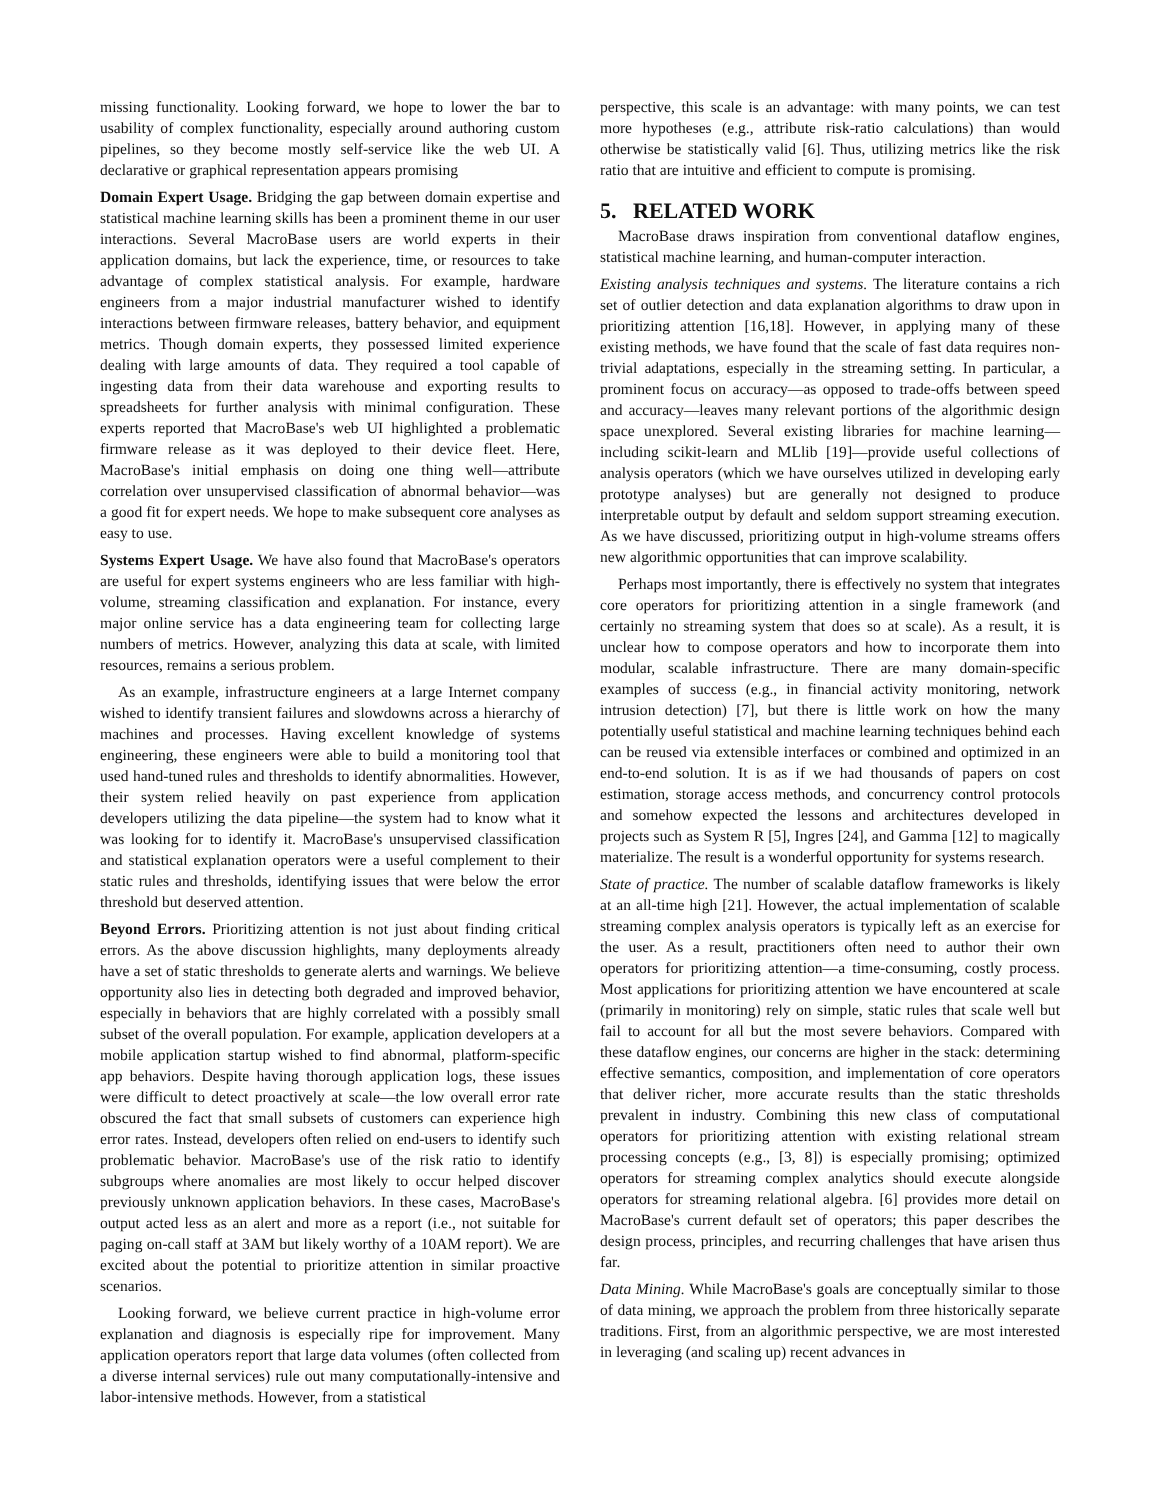missing functionality. Looking forward, we hope to lower the bar to usability of complex functionality, especially around authoring custom pipelines, so they become mostly self-service like the web UI. A declarative or graphical representation appears promising
Domain Expert Usage. Bridging the gap between domain expertise and statistical machine learning skills has been a prominent theme in our user interactions. Several MacroBase users are world experts in their application domains, but lack the experience, time, or resources to take advantage of complex statistical analysis. For example, hardware engineers from a major industrial manufacturer wished to identify interactions between firmware releases, battery behavior, and equipment metrics. Though domain experts, they possessed limited experience dealing with large amounts of data. They required a tool capable of ingesting data from their data warehouse and exporting results to spreadsheets for further analysis with minimal configuration. These experts reported that MacroBase's web UI highlighted a problematic firmware release as it was deployed to their device fleet. Here, MacroBase's initial emphasis on doing one thing well—attribute correlation over unsupervised classification of abnormal behavior—was a good fit for expert needs. We hope to make subsequent core analyses as easy to use.
Systems Expert Usage. We have also found that MacroBase's operators are useful for expert systems engineers who are less familiar with high-volume, streaming classification and explanation. For instance, every major online service has a data engineering team for collecting large numbers of metrics. However, analyzing this data at scale, with limited resources, remains a serious problem.
As an example, infrastructure engineers at a large Internet company wished to identify transient failures and slowdowns across a hierarchy of machines and processes. Having excellent knowledge of systems engineering, these engineers were able to build a monitoring tool that used hand-tuned rules and thresholds to identify abnormalities. However, their system relied heavily on past experience from application developers utilizing the data pipeline—the system had to know what it was looking for to identify it. MacroBase's unsupervised classification and statistical explanation operators were a useful complement to their static rules and thresholds, identifying issues that were below the error threshold but deserved attention.
Beyond Errors. Prioritizing attention is not just about finding critical errors. As the above discussion highlights, many deployments already have a set of static thresholds to generate alerts and warnings. We believe opportunity also lies in detecting both degraded and improved behavior, especially in behaviors that are highly correlated with a possibly small subset of the overall population. For example, application developers at a mobile application startup wished to find abnormal, platform-specific app behaviors. Despite having thorough application logs, these issues were difficult to detect proactively at scale—the low overall error rate obscured the fact that small subsets of customers can experience high error rates. Instead, developers often relied on end-users to identify such problematic behavior. MacroBase's use of the risk ratio to identify subgroups where anomalies are most likely to occur helped discover previously unknown application behaviors. In these cases, MacroBase's output acted less as an alert and more as a report (i.e., not suitable for paging on-call staff at 3AM but likely worthy of a 10AM report). We are excited about the potential to prioritize attention in similar proactive scenarios.
Looking forward, we believe current practice in high-volume error explanation and diagnosis is especially ripe for improvement. Many application operators report that large data volumes (often collected from a diverse internal services) rule out many computationally-intensive and labor-intensive methods. However, from a statistical
perspective, this scale is an advantage: with many points, we can test more hypotheses (e.g., attribute risk-ratio calculations) than would otherwise be statistically valid [6]. Thus, utilizing metrics like the risk ratio that are intuitive and efficient to compute is promising.
5. RELATED WORK
MacroBase draws inspiration from conventional dataflow engines, statistical machine learning, and human-computer interaction.
Existing analysis techniques and systems. The literature contains a rich set of outlier detection and data explanation algorithms to draw upon in prioritizing attention [16,18]. However, in applying many of these existing methods, we have found that the scale of fast data requires non-trivial adaptations, especially in the streaming setting. In particular, a prominent focus on accuracy—as opposed to trade-offs between speed and accuracy—leaves many relevant portions of the algorithmic design space unexplored. Several existing libraries for machine learning—including scikit-learn and MLlib [19]—provide useful collections of analysis operators (which we have ourselves utilized in developing early prototype analyses) but are generally not designed to produce interpretable output by default and seldom support streaming execution. As we have discussed, prioritizing output in high-volume streams offers new algorithmic opportunities that can improve scalability.
Perhaps most importantly, there is effectively no system that integrates core operators for prioritizing attention in a single framework (and certainly no streaming system that does so at scale). As a result, it is unclear how to compose operators and how to incorporate them into modular, scalable infrastructure. There are many domain-specific examples of success (e.g., in financial activity monitoring, network intrusion detection) [7], but there is little work on how the many potentially useful statistical and machine learning techniques behind each can be reused via extensible interfaces or combined and optimized in an end-to-end solution. It is as if we had thousands of papers on cost estimation, storage access methods, and concurrency control protocols and somehow expected the lessons and architectures developed in projects such as System R [5], Ingres [24], and Gamma [12] to magically materialize. The result is a wonderful opportunity for systems research.
State of practice. The number of scalable dataflow frameworks is likely at an all-time high [21]. However, the actual implementation of scalable streaming complex analysis operators is typically left as an exercise for the user. As a result, practitioners often need to author their own operators for prioritizing attention—a time-consuming, costly process. Most applications for prioritizing attention we have encountered at scale (primarily in monitoring) rely on simple, static rules that scale well but fail to account for all but the most severe behaviors. Compared with these dataflow engines, our concerns are higher in the stack: determining effective semantics, composition, and implementation of core operators that deliver richer, more accurate results than the static thresholds prevalent in industry. Combining this new class of computational operators for prioritizing attention with existing relational stream processing concepts (e.g., [3, 8]) is especially promising; optimized operators for streaming complex analytics should execute alongside operators for streaming relational algebra. [6] provides more detail on MacroBase's current default set of operators; this paper describes the design process, principles, and recurring challenges that have arisen thus far.
Data Mining. While MacroBase's goals are conceptually similar to those of data mining, we approach the problem from three historically separate traditions. First, from an algorithmic perspective, we are most interested in leveraging (and scaling up) recent advances in